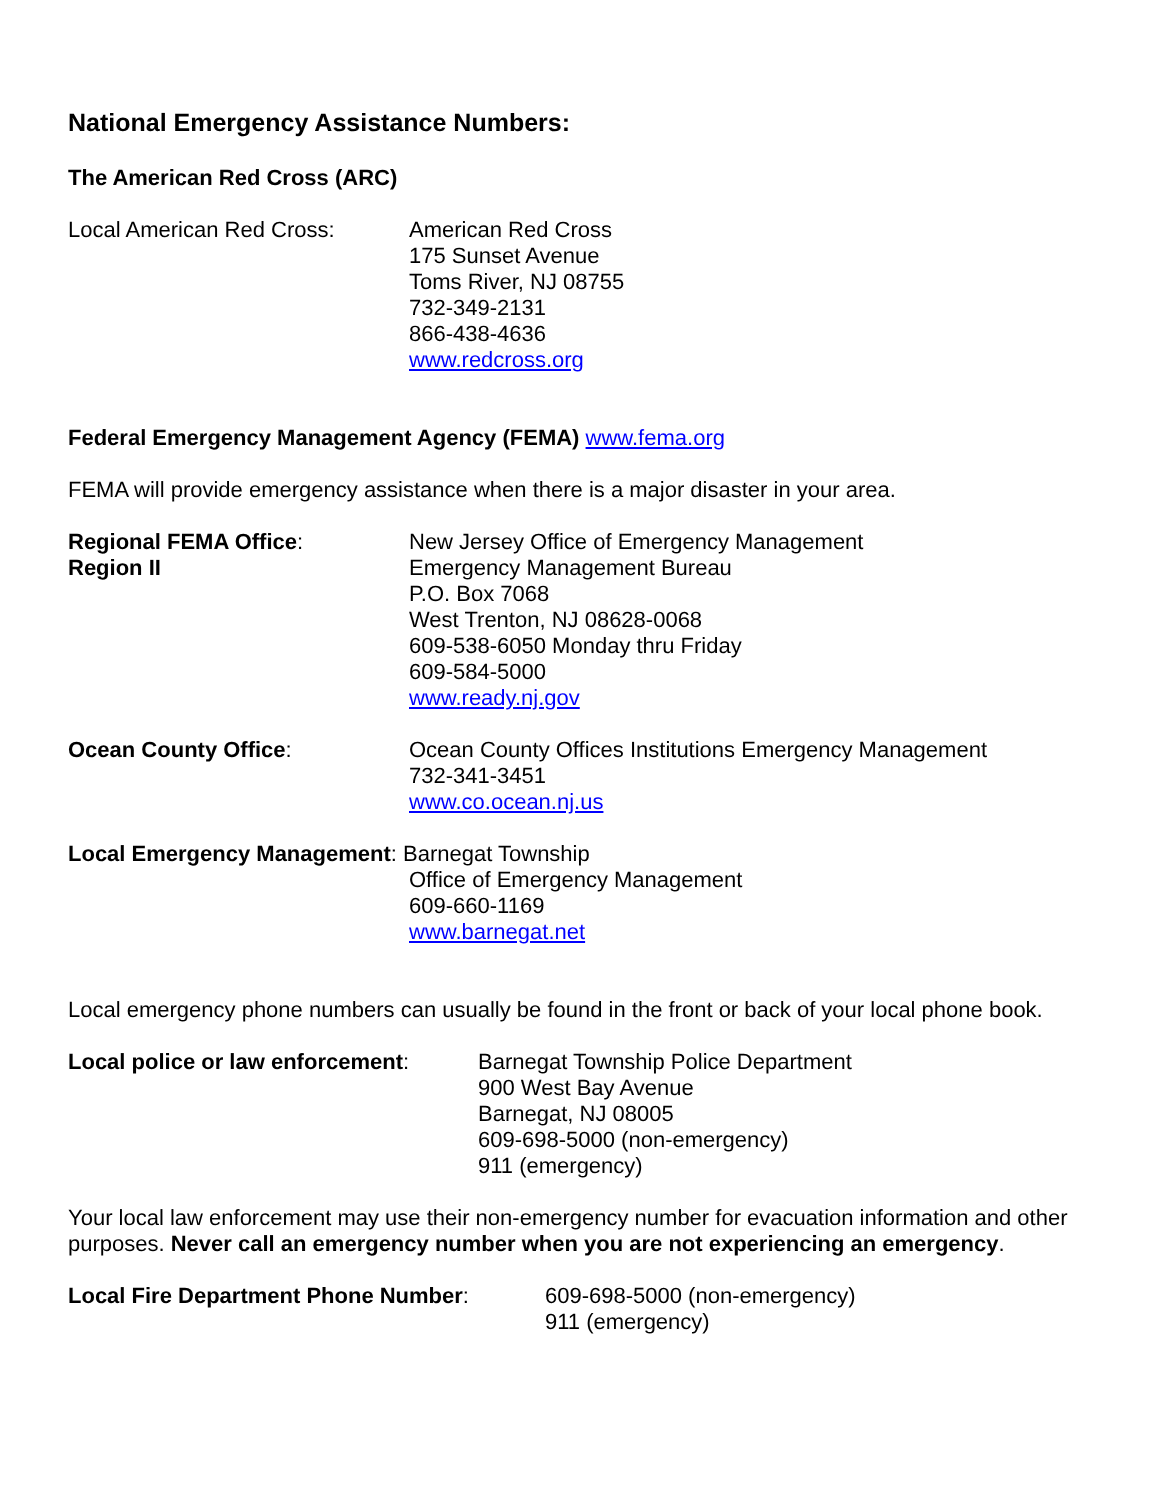National Emergency Assistance Numbers:
The American Red Cross (ARC)
Local American Red Cross: American Red Cross
175 Sunset Avenue
Toms River, NJ 08755
732-349-2131
866-438-4636
www.redcross.org
Federal Emergency Management Agency (FEMA) www.fema.org
FEMA will provide emergency assistance when there is a major disaster in your area.
Regional FEMA Office:
Region II
New Jersey Office of Emergency Management
Emergency Management Bureau
P.O. Box 7068
West Trenton, NJ 08628-0068
609-538-6050 Monday thru Friday
609-584-5000
www.ready.nj.gov
Ocean County Office: Ocean County Offices Institutions Emergency Management
732-341-3451
www.co.ocean.nj.us
Local Emergency Management: Barnegat Township
Office of Emergency Management
609-660-1169
www.barnegat.net
Local emergency phone numbers can usually be found in the front or back of your local phone book.
Local police or law enforcement:
Barnegat Township Police Department
900 West Bay Avenue
Barnegat, NJ 08005
609-698-5000 (non-emergency)
911 (emergency)
Your local law enforcement may use their non-emergency number for evacuation information and other purposes. Never call an emergency number when you are not experiencing an emergency.
Local Fire Department Phone Number: 609-698-5000 (non-emergency)
911 (emergency)